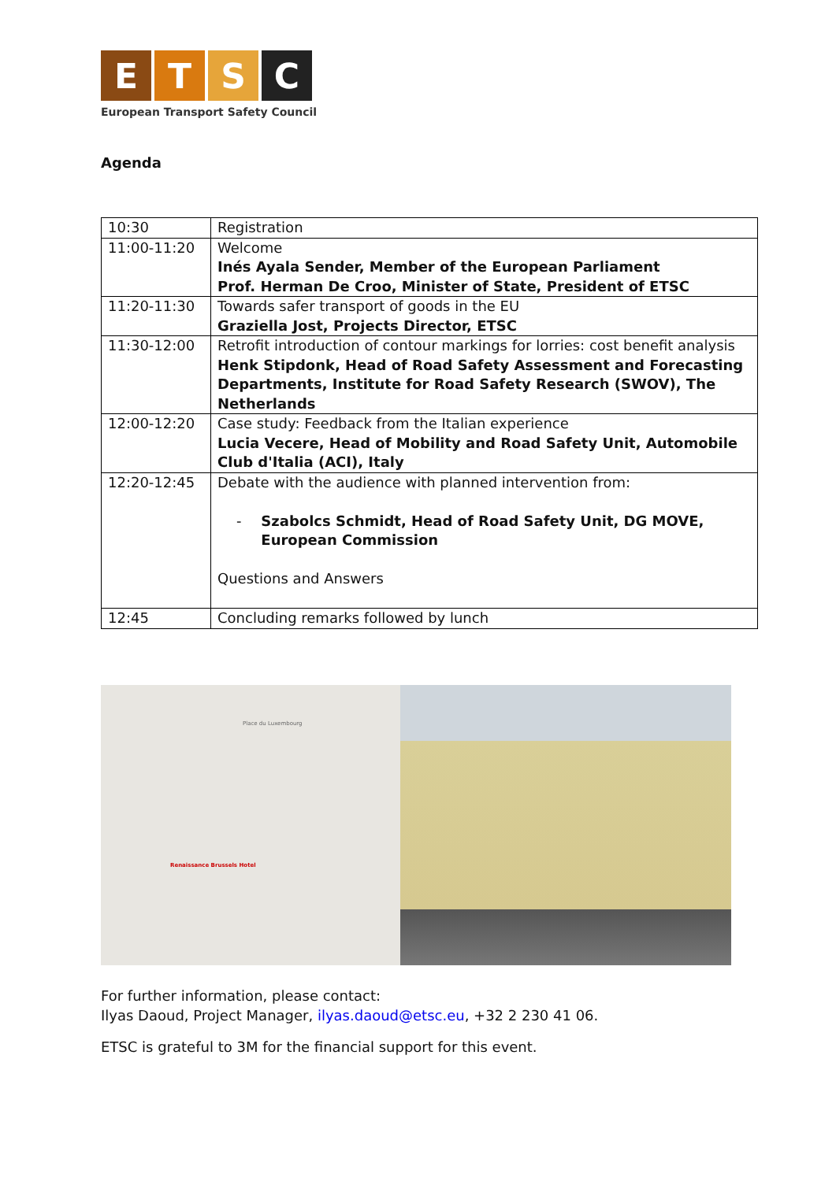E T S C
European Transport Safety Council
Agenda
| 10:30 | Registration |
| 11:00-11:20 | Welcome Inés Ayala Sender, Member of the European Parliament Prof. Herman De Croo, Minister of State, President of ETSC |
| 11:20-11:30 | Towards safer transport of goods in the EU Graziella Jost, Projects Director, ETSC |
| 11:30-12:00 | Retrofit introduction of contour markings for lorries: cost benefit analysis Henk Stipdonk, Head of Road Safety Assessment and Forecasting Departments, Institute for Road Safety Research (SWOV), The Netherlands |
| 12:00-12:20 | Case study: Feedback from the Italian experience Lucia Vecere, Head of Mobility and Road Safety Unit, Automobile Club d'Italia (ACI), Italy |
| 12:20-12:45 | Debate with the audience with planned intervention from: - Szabolcs Schmidt, Head of Road Safety Unit, DG MOVE, European Commission Questions and Answers |
| 12:45 | Concluding remarks followed by lunch |
Renaissance Brussels Hotel
Place du Luxembourg
For further information, please contact:
Ilyas Daoud, Project Manager, ilyas.daoud@etsc.eu, +32 2 230 41 06.
ETSC is grateful to 3M for the financial support for this event.